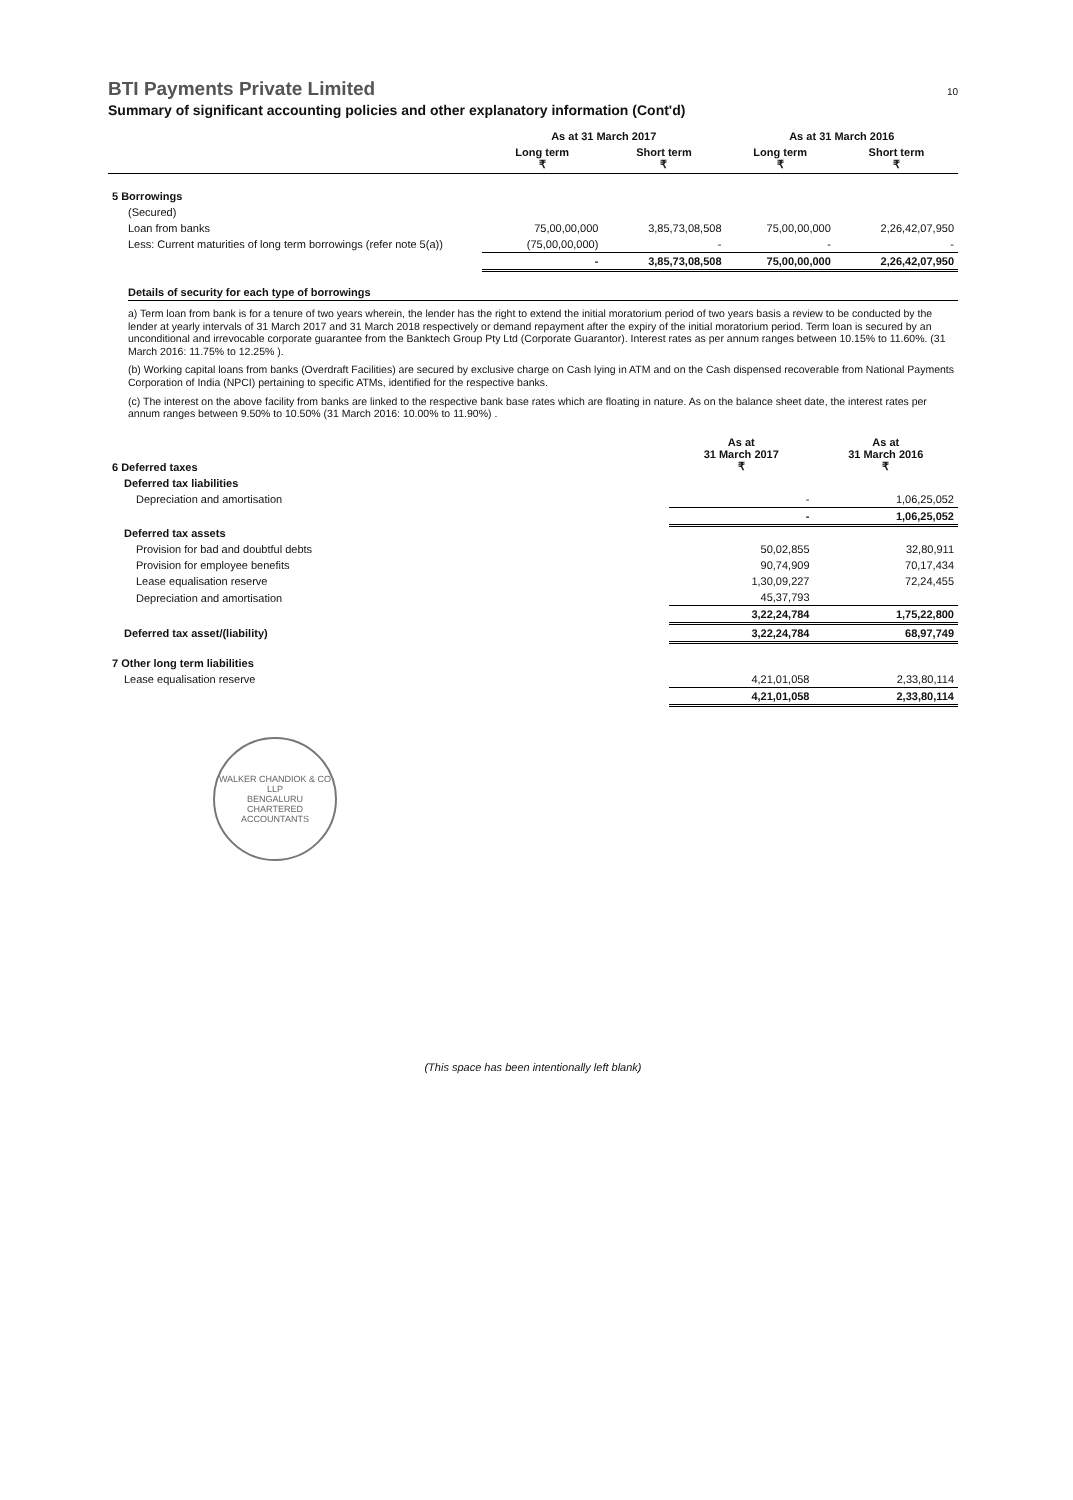BTI Payments Private Limited 10
Summary of significant accounting policies and other explanatory information (Cont'd)
| | As at 31 March 2017 | | As at 31 March 2016 | |
| --- | --- | --- | --- | --- |
| | Long term ₹ | Short term ₹ | Long term ₹ | Short term ₹ |
| 5 Borrowings | | | | |
| (Secured) | | | | |
| Loan from banks | 75,00,00,000 | 3,85,73,08,508 | 75,00,00,000 | 2,26,42,07,950 |
| Less: Current maturities of long term borrowings (refer note 5(a)) | (75,00,00,000) | - | - | - |
| | - | 3,85,73,08,508 | 75,00,00,000 | 2,26,42,07,950 |
Details of security for each type of borrowings
a) Term loan from bank is for a tenure of two years wherein, the lender has the right to extend the initial moratorium period of two years basis a review to be conducted by the lender at yearly intervals of 31 March 2017 and 31 March 2018 respectively or demand repayment after the expiry of the initial moratorium period. Term loan is secured by an unconditional and irrevocable corporate guarantee from the Banktech Group Pty Ltd (Corporate Guarantor). Interest rates as per annum ranges between 10.15% to 11.60%. (31 March 2016: 11.75% to 12.25% ).
(b) Working capital loans from banks (Overdraft Facilities) are secured by exclusive charge on Cash lying in ATM and on the Cash dispensed recoverable from National Payments Corporation of India (NPCI) pertaining to specific ATMs, identified for the respective banks.
(c) The interest on the above facility from banks are linked to the respective bank base rates which are floating in nature. As on the balance sheet date, the interest rates per annum ranges between 9.50% to 10.50% (31 March 2016: 10.00% to 11.90%) .
| 6 Deferred taxes | As at 31 March 2017 ₹ | As at 31 March 2016 ₹ |
| Deferred tax liabilities | | |
| Depreciation and amortisation | - | 1,06,25,052 |
| | - | 1,06,25,052 |
| Deferred tax assets | | |
| Provision for bad and doubtful debts | 50,02,855 | 32,80,911 |
| Provision for employee benefits | 90,74,909 | 70,17,434 |
| Lease equalisation reserve | 1,30,09,227 | 72,24,455 |
| Depreciation and amortisation | 45,37,793 | |
| | 3,22,24,784 | 1,75,22,800 |
| Deferred tax asset/(liability) | 3,22,24,784 | 68,97,749 |
| 7 Other long term liabilities | | |
| Lease equalisation reserve | 4,21,01,058 | 2,33,80,114 |
| | 4,21,01,058 | 2,33,80,114 |
WALKER CHANDIOK & CO LLP
BENGALURU
CHARTERED ACCOUNTANTS
(This space has been intentionally left blank)